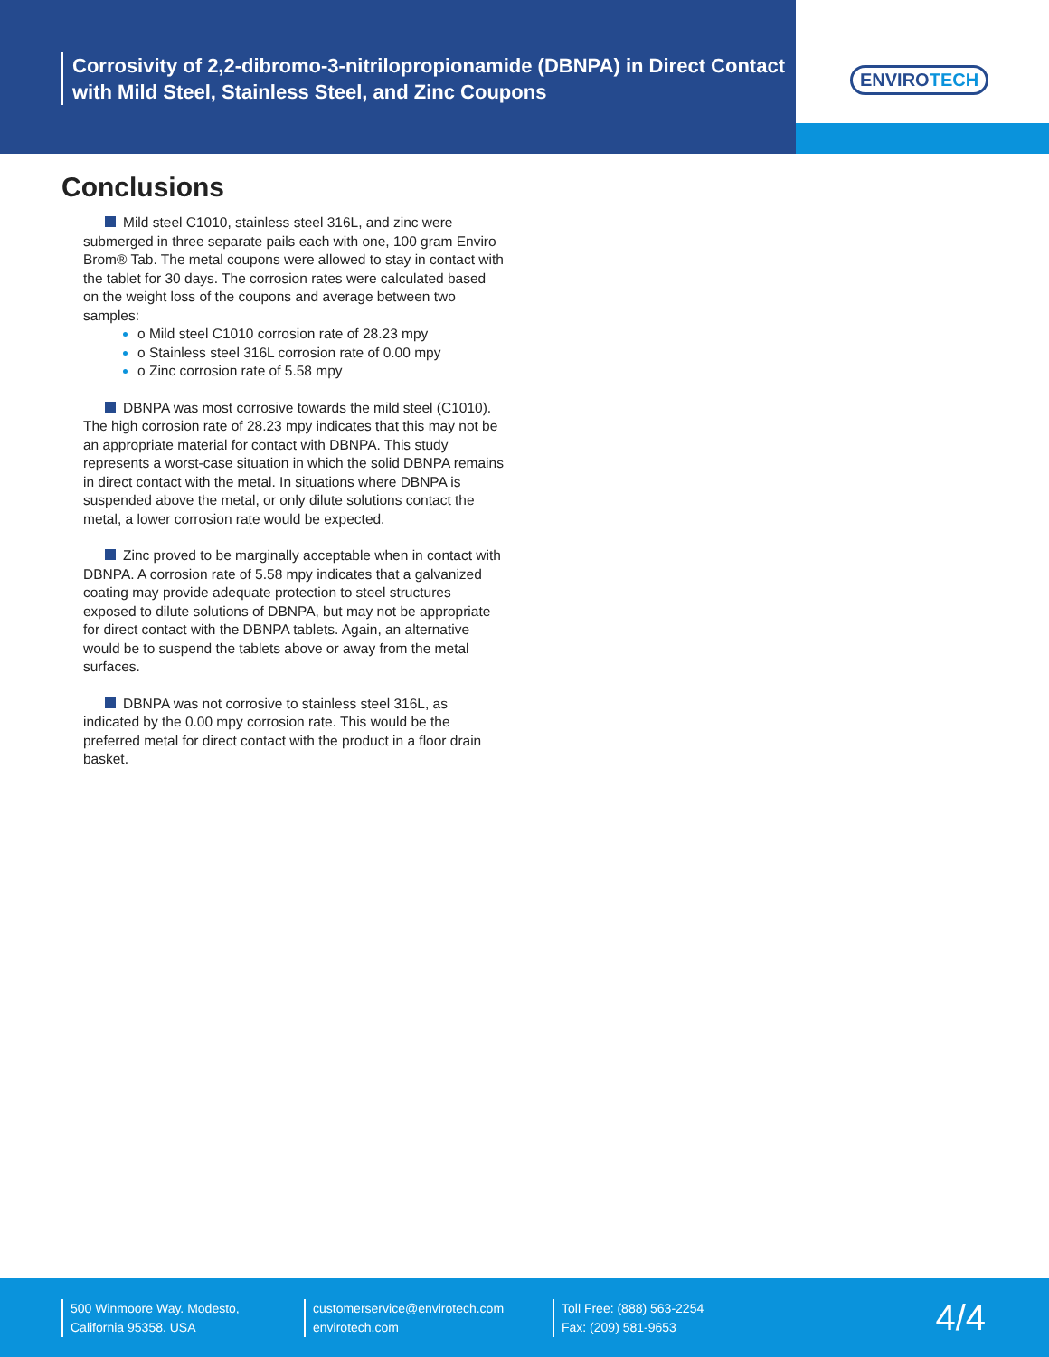Corrosivity of 2,2-dibromo-3-nitrilopropionamide (DBNPA) in Direct Contact with Mild Steel, Stainless Steel, and Zinc Coupons
ENVIROTECH
Conclusions
Mild steel C1010, stainless steel 316L, and zinc were submerged in three separate pails each with one, 100 gram Enviro Brom® Tab. The metal coupons were allowed to stay in contact with the tablet for 30 days. The corrosion rates were calculated based on the weight loss of the coupons and average between two samples:
o Mild steel C1010 corrosion rate of 28.23 mpy
o Stainless steel 316L corrosion rate of 0.00 mpy
o Zinc corrosion rate of 5.58 mpy
DBNPA was most corrosive towards the mild steel (C1010). The high corrosion rate of 28.23 mpy indicates that this may not be an appropriate material for contact with DBNPA. This study represents a worst-case situation in which the solid DBNPA remains in direct contact with the metal. In situations where DBNPA is suspended above the metal, or only dilute solutions contact the metal, a lower corrosion rate would be expected.
Zinc proved to be marginally acceptable when in contact with DBNPA. A corrosion rate of 5.58 mpy indicates that a galvanized coating may provide adequate protection to steel structures exposed to dilute solutions of DBNPA, but may not be appropriate for direct contact with the DBNPA tablets. Again, an alternative would be to suspend the tablets above or away from the metal surfaces.
DBNPA was not corrosive to stainless steel 316L, as indicated by the 0.00 mpy corrosion rate. This would be the preferred metal for direct contact with the product in a floor drain basket.
500 Winmoore Way. Modesto,
California 95358. USA
customerservice@envirotech.com
envirotech.com
Toll Free: (888) 563-2254
Fax: (209) 581-9653
4/4